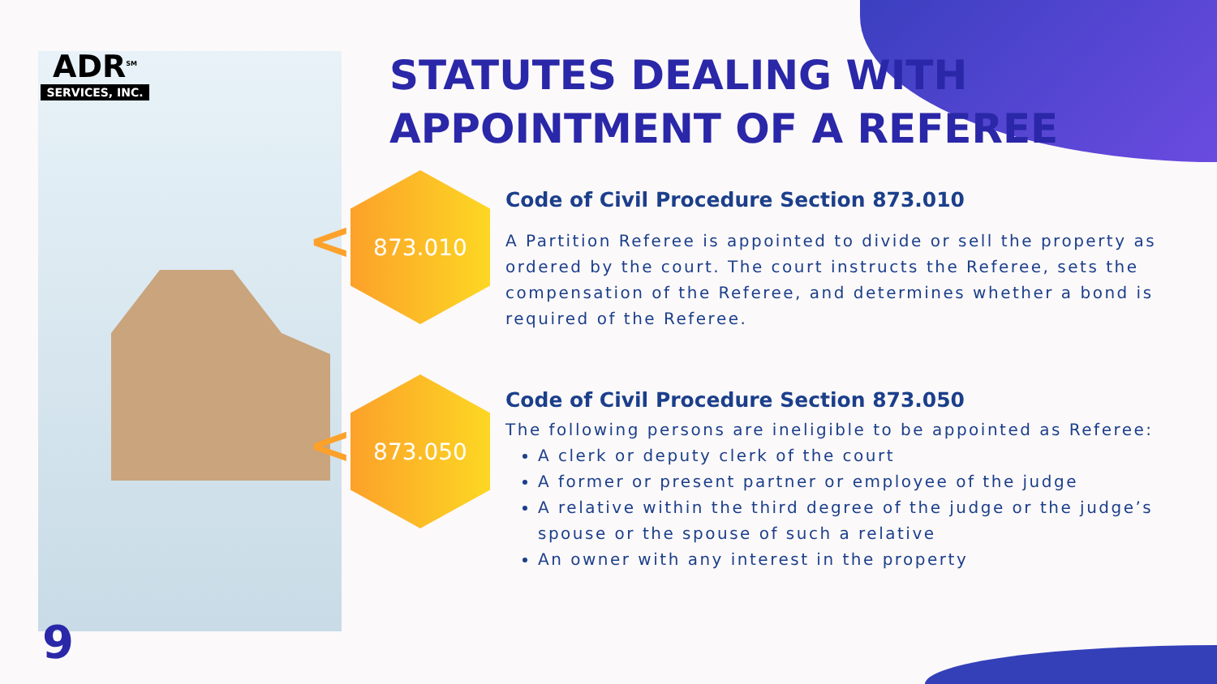ADR<sup>SM</sup>
SERVICES, INC.
873.010
873.050
<
<
STATUTES DEALING WITH APPOINTMENT OF A REFEREE
Code of Civil Procedure Section 873.010
A Partition Referee is appointed to divide or sell the property as ordered by the court. The court instructs the Referee, sets the compensation of the Referee, and determines whether a bond is required of the Referee.
Code of Civil Procedure Section 873.050
The following persons are ineligible to be appointed as Referee:
A clerk or deputy clerk of the court
A former or present partner or employee of the judge
A relative within the third degree of the judge or the judge’s spouse or the spouse of such a relative
An owner with any interest in the property
9